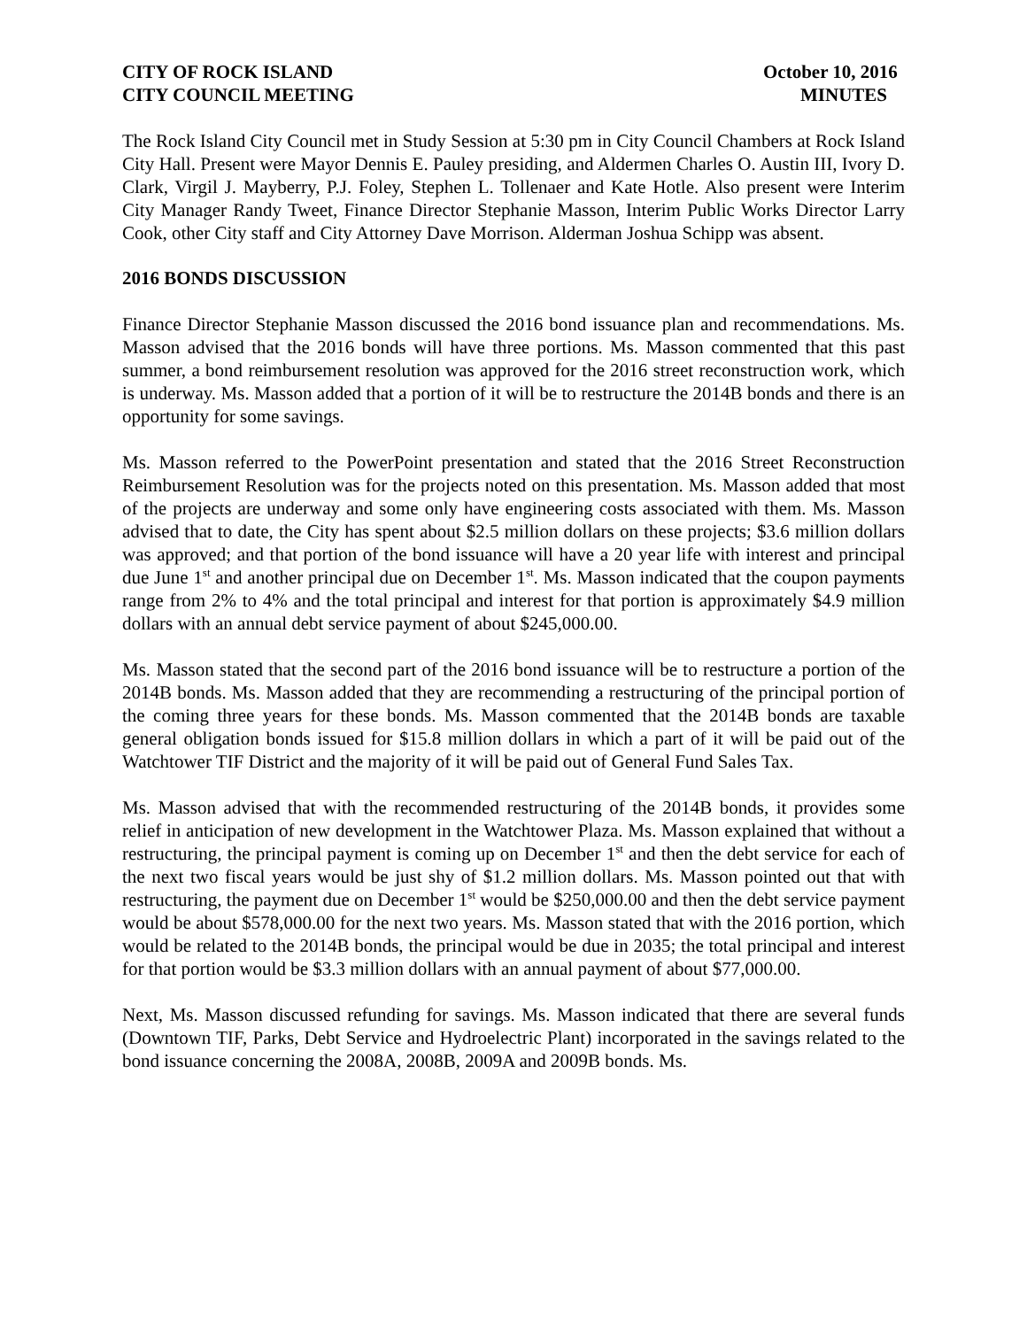CITY OF ROCK ISLAND
CITY COUNCIL MEETING
October 10, 2016
MINUTES
The Rock Island City Council met in Study Session at 5:30 pm in City Council Chambers at Rock Island City Hall. Present were Mayor Dennis E. Pauley presiding, and Aldermen Charles O. Austin III, Ivory D. Clark, Virgil J. Mayberry, P.J. Foley, Stephen L. Tollenaer and Kate Hotle. Also present were Interim City Manager Randy Tweet, Finance Director Stephanie Masson, Interim Public Works Director Larry Cook, other City staff and City Attorney Dave Morrison. Alderman Joshua Schipp was absent.
2016 BONDS DISCUSSION
Finance Director Stephanie Masson discussed the 2016 bond issuance plan and recommendations. Ms. Masson advised that the 2016 bonds will have three portions. Ms. Masson commented that this past summer, a bond reimbursement resolution was approved for the 2016 street reconstruction work, which is underway. Ms. Masson added that a portion of it will be to restructure the 2014B bonds and there is an opportunity for some savings.
Ms. Masson referred to the PowerPoint presentation and stated that the 2016 Street Reconstruction Reimbursement Resolution was for the projects noted on this presentation. Ms. Masson added that most of the projects are underway and some only have engineering costs associated with them. Ms. Masson advised that to date, the City has spent about $2.5 million dollars on these projects; $3.6 million dollars was approved; and that portion of the bond issuance will have a 20 year life with interest and principal due June 1<sup>st</sup> and another principal due on December 1<sup>st</sup>. Ms. Masson indicated that the coupon payments range from 2% to 4% and the total principal and interest for that portion is approximately $4.9 million dollars with an annual debt service payment of about $245,000.00.
Ms. Masson stated that the second part of the 2016 bond issuance will be to restructure a portion of the 2014B bonds. Ms. Masson added that they are recommending a restructuring of the principal portion of the coming three years for these bonds. Ms. Masson commented that the 2014B bonds are taxable general obligation bonds issued for $15.8 million dollars in which a part of it will be paid out of the Watchtower TIF District and the majority of it will be paid out of General Fund Sales Tax.
Ms. Masson advised that with the recommended restructuring of the 2014B bonds, it provides some relief in anticipation of new development in the Watchtower Plaza. Ms. Masson explained that without a restructuring, the principal payment is coming up on December 1<sup>st</sup> and then the debt service for each of the next two fiscal years would be just shy of $1.2 million dollars. Ms. Masson pointed out that with restructuring, the payment due on December 1<sup>st</sup> would be $250,000.00 and then the debt service payment would be about $578,000.00 for the next two years. Ms. Masson stated that with the 2016 portion, which would be related to the 2014B bonds, the principal would be due in 2035; the total principal and interest for that portion would be $3.3 million dollars with an annual payment of about $77,000.00.
Next, Ms. Masson discussed refunding for savings. Ms. Masson indicated that there are several funds (Downtown TIF, Parks, Debt Service and Hydroelectric Plant) incorporated in the savings related to the bond issuance concerning the 2008A, 2008B, 2009A and 2009B bonds. Ms.